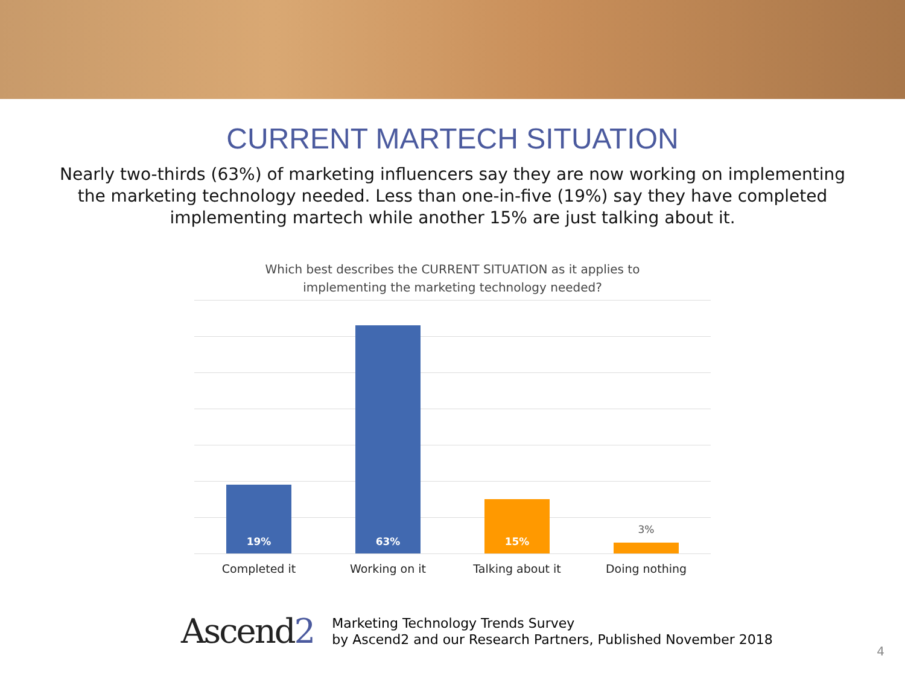CURRENT MARTECH SITUATION
Nearly two-thirds (63%) of marketing influencers say they are now working on implementing the marketing technology needed. Less than one-in-five (19%) say they have completed implementing martech while another 15% are just talking about it.
Which best describes the CURRENT SITUATION as it applies to
implementing the marketing technology needed?
19%
63%
15%
3%
Completed it Working on it Talking about it Doing nothing
Ascend2
Marketing Technology Trends Survey
by Ascend2 and our Research Partners, Published November 2018
4